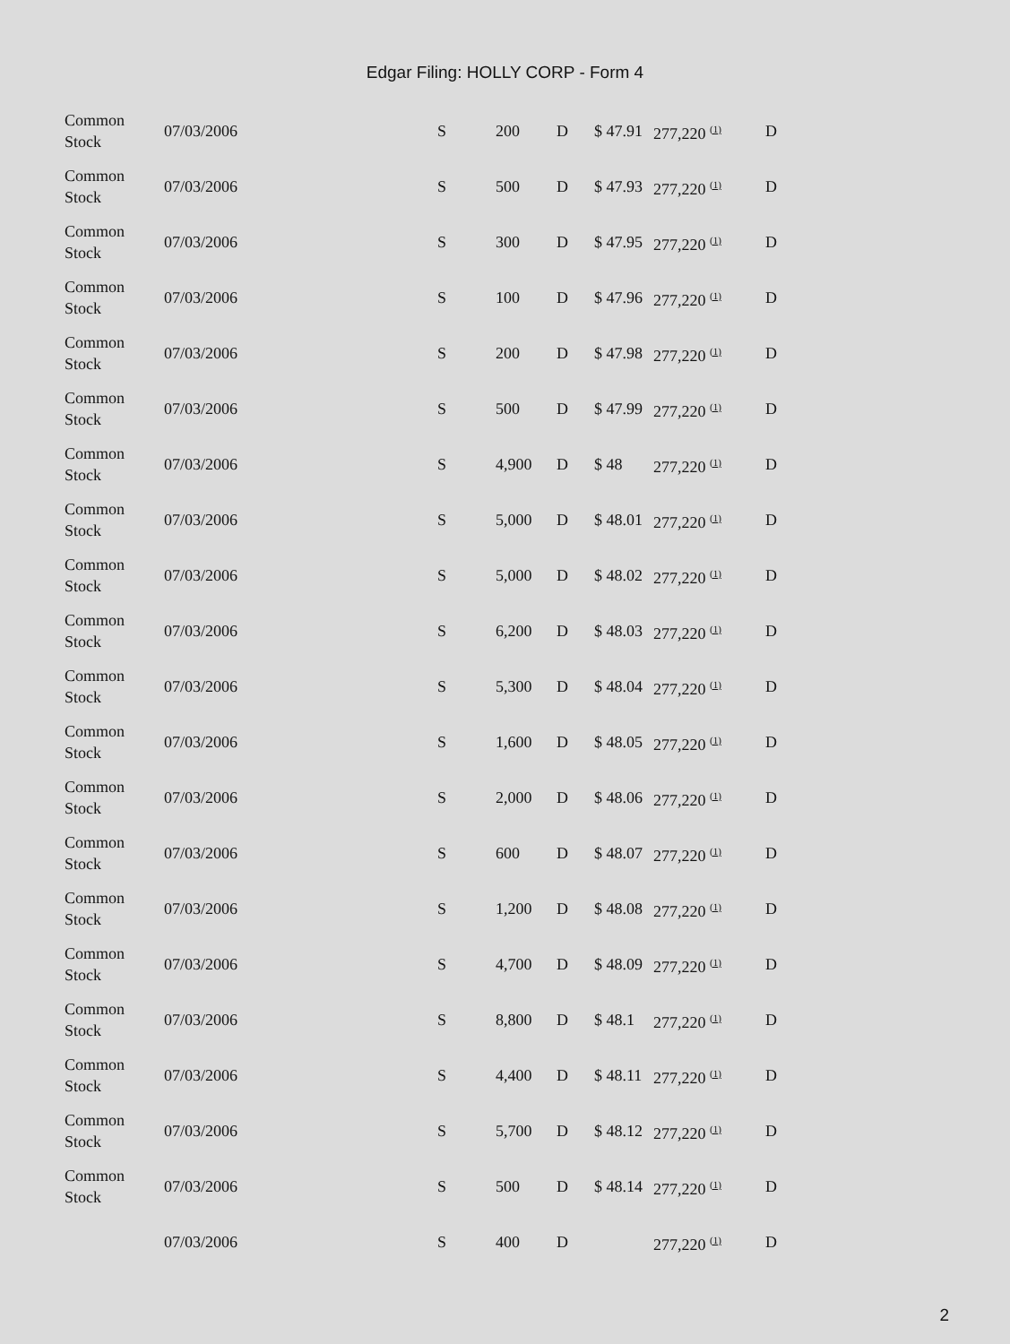Edgar Filing: HOLLY CORP - Form 4
| Common Stock | 07/03/2006 | S | 200 | D | $ 47.91 | 277,220 <sup>(1)</sup> | D |
| Common Stock | 07/03/2006 | S | 500 | D | $ 47.93 | 277,220 <sup>(1)</sup> | D |
| Common Stock | 07/03/2006 | S | 300 | D | $ 47.95 | 277,220 <sup>(1)</sup> | D |
| Common Stock | 07/03/2006 | S | 100 | D | $ 47.96 | 277,220 <sup>(1)</sup> | D |
| Common Stock | 07/03/2006 | S | 200 | D | $ 47.98 | 277,220 <sup>(1)</sup> | D |
| Common Stock | 07/03/2006 | S | 500 | D | $ 47.99 | 277,220 <sup>(1)</sup> | D |
| Common Stock | 07/03/2006 | S | 4,900 | D | $ 48 | 277,220 <sup>(1)</sup> | D |
| Common Stock | 07/03/2006 | S | 5,000 | D | $ 48.01 | 277,220 <sup>(1)</sup> | D |
| Common Stock | 07/03/2006 | S | 5,000 | D | $ 48.02 | 277,220 <sup>(1)</sup> | D |
| Common Stock | 07/03/2006 | S | 6,200 | D | $ 48.03 | 277,220 <sup>(1)</sup> | D |
| Common Stock | 07/03/2006 | S | 5,300 | D | $ 48.04 | 277,220 <sup>(1)</sup> | D |
| Common Stock | 07/03/2006 | S | 1,600 | D | $ 48.05 | 277,220 <sup>(1)</sup> | D |
| Common Stock | 07/03/2006 | S | 2,000 | D | $ 48.06 | 277,220 <sup>(1)</sup> | D |
| Common Stock | 07/03/2006 | S | 600 | D | $ 48.07 | 277,220 <sup>(1)</sup> | D |
| Common Stock | 07/03/2006 | S | 1,200 | D | $ 48.08 | 277,220 <sup>(1)</sup> | D |
| Common Stock | 07/03/2006 | S | 4,700 | D | $ 48.09 | 277,220 <sup>(1)</sup> | D |
| Common Stock | 07/03/2006 | S | 8,800 | D | $ 48.1 | 277,220 <sup>(1)</sup> | D |
| Common Stock | 07/03/2006 | S | 4,400 | D | $ 48.11 | 277,220 <sup>(1)</sup> | D |
| Common Stock | 07/03/2006 | S | 5,700 | D | $ 48.12 | 277,220 <sup>(1)</sup> | D |
| Common Stock | 07/03/2006 | S | 500 | D | $ 48.14 | 277,220 <sup>(1)</sup> | D |
| | 07/03/2006 | S | 400 | D | | 277,220 <sup>(1)</sup> | D |
2